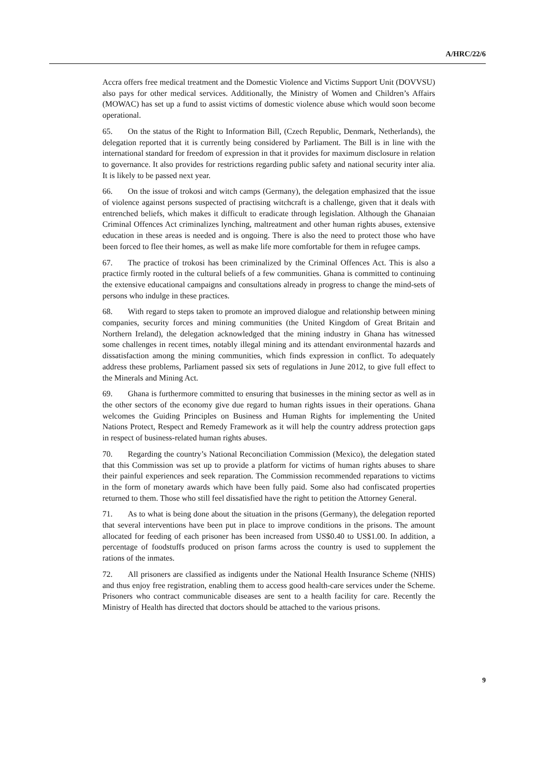A/HRC/22/6
Accra offers free medical treatment and the Domestic Violence and Victims Support Unit (DOVVSU) also pays for other medical services. Additionally, the Ministry of Women and Children’s Affairs (MOWAC) has set up a fund to assist victims of domestic violence abuse which would soon become operational.
65. On the status of the Right to Information Bill, (Czech Republic, Denmark, Netherlands), the delegation reported that it is currently being considered by Parliament. The Bill is in line with the international standard for freedom of expression in that it provides for maximum disclosure in relation to governance. It also provides for restrictions regarding public safety and national security inter alia. It is likely to be passed next year.
66. On the issue of trokosi and witch camps (Germany), the delegation emphasized that the issue of violence against persons suspected of practising witchcraft is a challenge, given that it deals with entrenched beliefs, which makes it difficult to eradicate through legislation. Although the Ghanaian Criminal Offences Act criminalizes lynching, maltreatment and other human rights abuses, extensive education in these areas is needed and is ongoing. There is also the need to protect those who have been forced to flee their homes, as well as make life more comfortable for them in refugee camps.
67. The practice of trokosi has been criminalized by the Criminal Offences Act. This is also a practice firmly rooted in the cultural beliefs of a few communities. Ghana is committed to continuing the extensive educational campaigns and consultations already in progress to change the mind-sets of persons who indulge in these practices.
68. With regard to steps taken to promote an improved dialogue and relationship between mining companies, security forces and mining communities (the United Kingdom of Great Britain and Northern Ireland), the delegation acknowledged that the mining industry in Ghana has witnessed some challenges in recent times, notably illegal mining and its attendant environmental hazards and dissatisfaction among the mining communities, which finds expression in conflict. To adequately address these problems, Parliament passed six sets of regulations in June 2012, to give full effect to the Minerals and Mining Act.
69. Ghana is furthermore committed to ensuring that businesses in the mining sector as well as in the other sectors of the economy give due regard to human rights issues in their operations. Ghana welcomes the Guiding Principles on Business and Human Rights for implementing the United Nations Protect, Respect and Remedy Framework as it will help the country address protection gaps in respect of business-related human rights abuses.
70. Regarding the country’s National Reconciliation Commission (Mexico), the delegation stated that this Commission was set up to provide a platform for victims of human rights abuses to share their painful experiences and seek reparation. The Commission recommended reparations to victims in the form of monetary awards which have been fully paid. Some also had confiscated properties returned to them. Those who still feel dissatisfied have the right to petition the Attorney General.
71. As to what is being done about the situation in the prisons (Germany), the delegation reported that several interventions have been put in place to improve conditions in the prisons. The amount allocated for feeding of each prisoner has been increased from US$0.40 to US$1.00. In addition, a percentage of foodstuffs produced on prison farms across the country is used to supplement the rations of the inmates.
72. All prisoners are classified as indigents under the National Health Insurance Scheme (NHIS) and thus enjoy free registration, enabling them to access good health-care services under the Scheme. Prisoners who contract communicable diseases are sent to a health facility for care. Recently the Ministry of Health has directed that doctors should be attached to the various prisons.
9